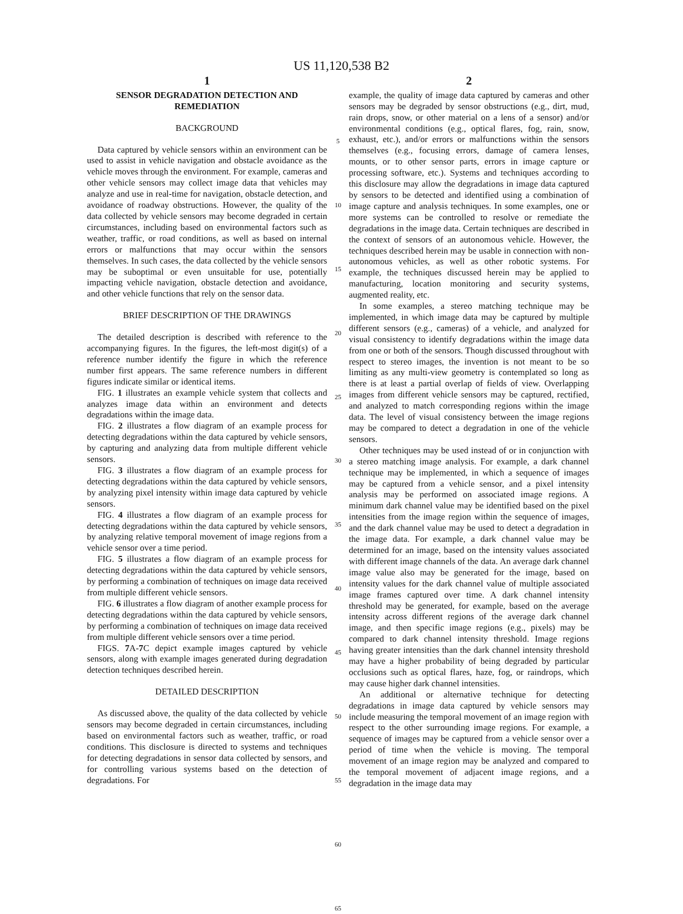US 11,120,538 B2
1
SENSOR DEGRADATION DETECTION AND REMEDIATION
BACKGROUND
Data captured by vehicle sensors within an environment can be used to assist in vehicle navigation and obstacle avoidance as the vehicle moves through the environment. For example, cameras and other vehicle sensors may collect image data that vehicles may analyze and use in real-time for navigation, obstacle detection, and avoidance of roadway obstructions. However, the quality of the data collected by vehicle sensors may become degraded in certain circumstances, including based on environmental factors such as weather, traffic, or road conditions, as well as based on internal errors or malfunctions that may occur within the sensors themselves. In such cases, the data collected by the vehicle sensors may be suboptimal or even unsuitable for use, potentially impacting vehicle navigation, obstacle detection and avoidance, and other vehicle functions that rely on the sensor data.
BRIEF DESCRIPTION OF THE DRAWINGS
The detailed description is described with reference to the accompanying figures. In the figures, the left-most digit(s) of a reference number identify the figure in which the reference number first appears. The same reference numbers in different figures indicate similar or identical items.
FIG. 1 illustrates an example vehicle system that collects and analyzes image data within an environment and detects degradations within the image data.
FIG. 2 illustrates a flow diagram of an example process for detecting degradations within the data captured by vehicle sensors, by capturing and analyzing data from multiple different vehicle sensors.
FIG. 3 illustrates a flow diagram of an example process for detecting degradations within the data captured by vehicle sensors, by analyzing pixel intensity within image data captured by vehicle sensors.
FIG. 4 illustrates a flow diagram of an example process for detecting degradations within the data captured by vehicle sensors, by analyzing relative temporal movement of image regions from a vehicle sensor over a time period.
FIG. 5 illustrates a flow diagram of an example process for detecting degradations within the data captured by vehicle sensors, by performing a combination of techniques on image data received from multiple different vehicle sensors.
FIG. 6 illustrates a flow diagram of another example process for detecting degradations within the data captured by vehicle sensors, by performing a combination of techniques on image data received from multiple different vehicle sensors over a time period.
FIGS. 7 A-7 C depict example images captured by vehicle sensors, along with example images generated during degradation detection techniques described herein.
DETAILED DESCRIPTION
As discussed above, the quality of the data collected by vehicle sensors may become degraded in certain circumstances, including based on environmental factors such as weather, traffic, or road conditions. This disclosure is directed to systems and techniques for detecting degradations in sensor data collected by sensors, and for controlling various systems based on the detection of degradations. For
5
10
15
20
25
30
35
40
45
50
55
60
65
2
example, the quality of image data captured by cameras and other sensors may be degraded by sensor obstructions (e.g., dirt, mud, rain drops, snow, or other material on a lens of a sensor) and/or environmental conditions (e.g., optical flares, fog, rain, snow, exhaust, etc.), and/or errors or malfunctions within the sensors themselves (e.g., focusing errors, damage of camera lenses, mounts, or to other sensor parts, errors in image capture or processing software, etc.). Systems and techniques according to this disclosure may allow the degradations in image data captured by sensors to be detected and identified using a combination of image capture and analysis techniques. In some examples, one or more systems can be controlled to resolve or remediate the degradations in the image data. Certain techniques are described in the context of sensors of an autonomous vehicle. However, the techniques described herein may be usable in connection with non-autonomous vehicles, as well as other robotic systems. For example, the techniques discussed herein may be applied to manufacturing, location monitoring and security systems, augmented reality, etc.
In some examples, a stereo matching technique may be implemented, in which image data may be captured by multiple different sensors (e.g., cameras) of a vehicle, and analyzed for visual consistency to identify degradations within the image data from one or both of the sensors. Though discussed throughout with respect to stereo images, the invention is not meant to be so limiting as any multi-view geometry is contemplated so long as there is at least a partial overlap of fields of view. Overlapping images from different vehicle sensors may be captured, rectified, and analyzed to match corresponding regions within the image data. The level of visual consistency between the image regions may be compared to detect a degradation in one of the vehicle sensors.
Other techniques may be used instead of or in conjunction with a stereo matching image analysis. For example, a dark channel technique may be implemented, in which a sequence of images may be captured from a vehicle sensor, and a pixel intensity analysis may be performed on associated image regions. A minimum dark channel value may be identified based on the pixel intensities from the image region within the sequence of images, and the dark channel value may be used to detect a degradation in the image data. For example, a dark channel value may be determined for an image, based on the intensity values associated with different image channels of the data. An average dark channel image value also may be generated for the image, based on intensity values for the dark channel value of multiple associated image frames captured over time. A dark channel intensity threshold may be generated, for example, based on the average intensity across different regions of the average dark channel image, and then specific image regions (e.g., pixels) may be compared to dark channel intensity threshold. Image regions having greater intensities than the dark channel intensity threshold may have a higher probability of being degraded by particular occlusions such as optical flares, haze, fog, or raindrops, which may cause higher dark channel intensities.
An additional or alternative technique for detecting degradations in image data captured by vehicle sensors may include measuring the temporal movement of an image region with respect to the other surrounding image regions. For example, a sequence of images may be captured from a vehicle sensor over a period of time when the vehicle is moving. The temporal movement of an image region may be analyzed and compared to the temporal movement of adjacent image regions, and a degradation in the image data may